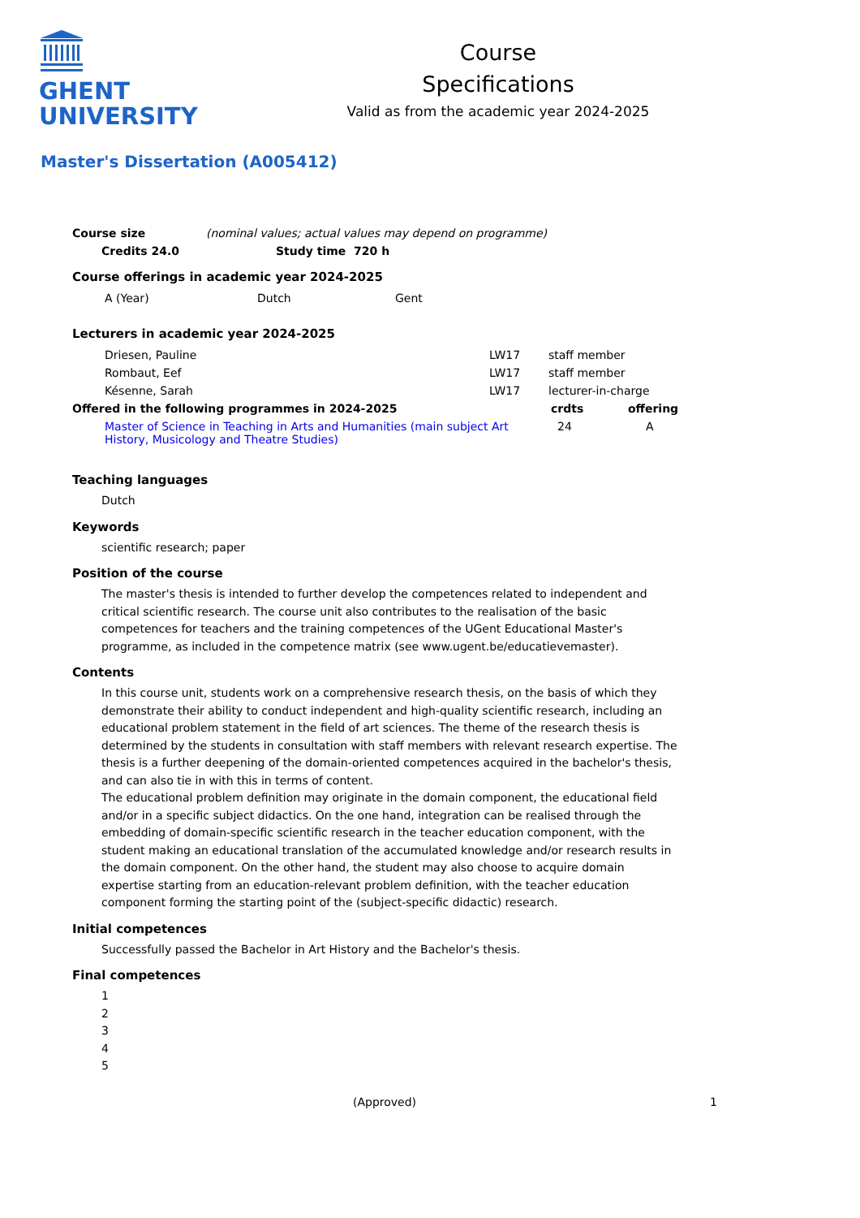GHENT
UNIVERSITY
Course
Specifications
Valid as from the academic year 2024-2025
Master's Dissertation (A005412)
| Course size | (nominal values; actual values may depend on programme) |
| Credits 24.0 | Study time 720 h |
| --- | --- |
Course offerings in academic year 2024-2025
| A (Year) | Dutch | Gent |
Lecturers in academic year 2024-2025
| Driesen, Pauline | LW17 | staff member |
| Rombaut, Eef | LW17 | staff member |
| Késenne, Sarah | LW17 | lecturer-in-charge |
| Offered in the following programmes in 2024-2025 | crdts | offering |
| --- | --- | --- |
| Master of Science in Teaching in Arts and Humanities (main subject Art History, Musicology and Theatre Studies) | 24 | A |
Teaching languages
Dutch
Keywords
scientific research; paper
Position of the course
The master's thesis is intended to further develop the competences related to independent and critical scientific research. The course unit also contributes to the realisation of the basic competences for teachers and the training competences of the UGent Educational Master's programme, as included in the competence matrix (see www.ugent.be/educatievemaster).
Contents
In this course unit, students work on a comprehensive research thesis, on the basis of which they demonstrate their ability to conduct independent and high-quality scientific research, including an educational problem statement in the field of art sciences. The theme of the research thesis is determined by the students in consultation with staff members with relevant research expertise. The thesis is a further deepening of the domain-oriented competences acquired in the bachelor's thesis, and can also tie in with this in terms of content.
The educational problem definition may originate in the domain component, the educational field and/or in a specific subject didactics. On the one hand, integration can be realised through the embedding of domain-specific scientific research in the teacher education component, with the student making an educational translation of the accumulated knowledge and/or research results in the domain component. On the other hand, the student may also choose to acquire domain expertise starting from an education-relevant problem definition, with the teacher education component forming the starting point of the (subject-specific didactic) research.
Initial competences
Successfully passed the Bachelor in Art History and the Bachelor's thesis.
Final competences
1
2
3
4
5
(Approved) 1